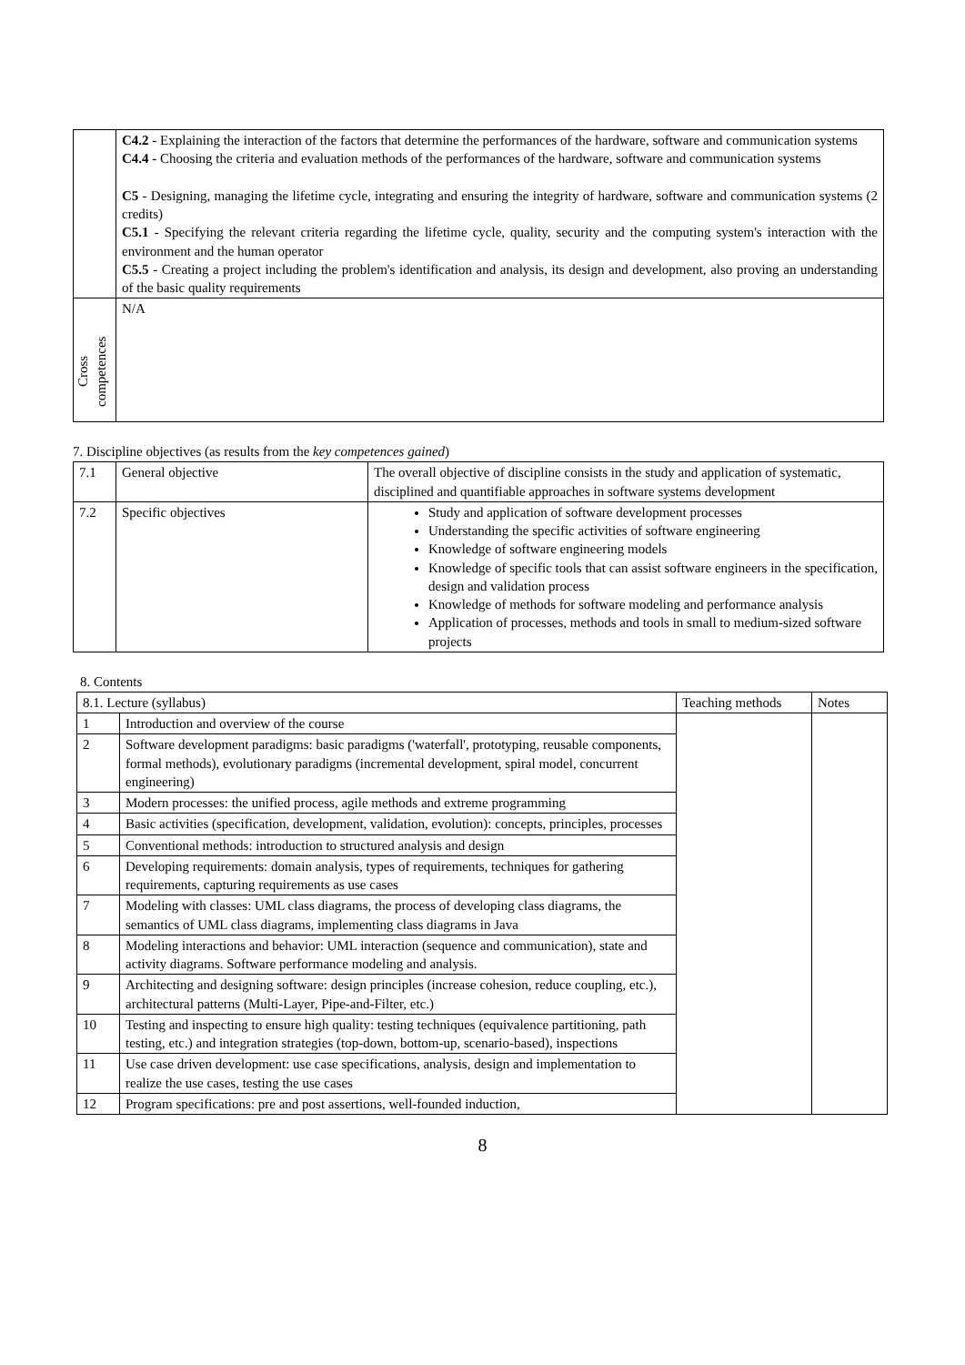| | C4.2 - Explaining the interaction of the factors that determine the performances of the hardware, software and communication systems C4.4 - Choosing the criteria and evaluation methods of the performances of the hardware, software and communication systems C5 - Designing, managing the lifetime cycle, integrating and ensuring the integrity of hardware, software and communication systems (2 credits) C5.1 - Specifying the relevant criteria regarding the lifetime cycle, quality, security and the computing system's interaction with the environment and the human operator C5.5 - Creating a project including the problem's identification and analysis, its design and development, also proving an understanding of the basic quality requirements |
| Cross competences | N/A |
7. Discipline objectives (as results from the key competences gained)
| 7.1 | General objective | The overall objective of discipline consists in the study and application of systematic, disciplined and quantifiable approaches in software systems development |
| 7.2 | Specific objectives | Study and application of software development processes Understanding the specific activities of software engineering Knowledge of software engineering models Knowledge of specific tools that can assist software engineers in the specification, design and validation process Knowledge of methods for software modeling and performance analysis Application of processes, methods and tools in small to medium-sized software projects |
8. Contents
| 8.1. Lecture (syllabus) | | Teaching methods | Notes |
| 1 | Introduction and overview of the course | | |
| 2 | Software development paradigms: basic paradigms ('waterfall', prototyping, reusable components, formal methods), evolutionary paradigms (incremental development, spiral model, concurrent engineering) | | |
| 3 | Modern processes: the unified process, agile methods and extreme programming | | |
| 4 | Basic activities (specification, development, validation, evolution): concepts, principles, processes | | |
| 5 | Conventional methods: introduction to structured analysis and design | | |
| 6 | Developing requirements: domain analysis, types of requirements, techniques for gathering requirements, capturing requirements as use cases | | |
| 7 | Modeling with classes: UML class diagrams, the process of developing class diagrams, the semantics of UML class diagrams, implementing class diagrams in Java | | |
| 8 | Modeling interactions and behavior: UML interaction (sequence and communication), state and activity diagrams. Software performance modeling and analysis. | | |
| 9 | Architecting and designing software: design principles (increase cohesion, reduce coupling, etc.), architectural patterns (Multi-Layer, Pipe-and-Filter, etc.) | | |
| 10 | Testing and inspecting to ensure high quality: testing techniques (equivalence partitioning, path testing, etc.) and integration strategies (top-down, bottom-up, scenario-based), inspections | | |
| 11 | Use case driven development: use case specifications, analysis, design and implementation to realize the use cases, testing the use cases | | |
| 12 | Program specifications: pre and post assertions, well-founded induction, | | |
8